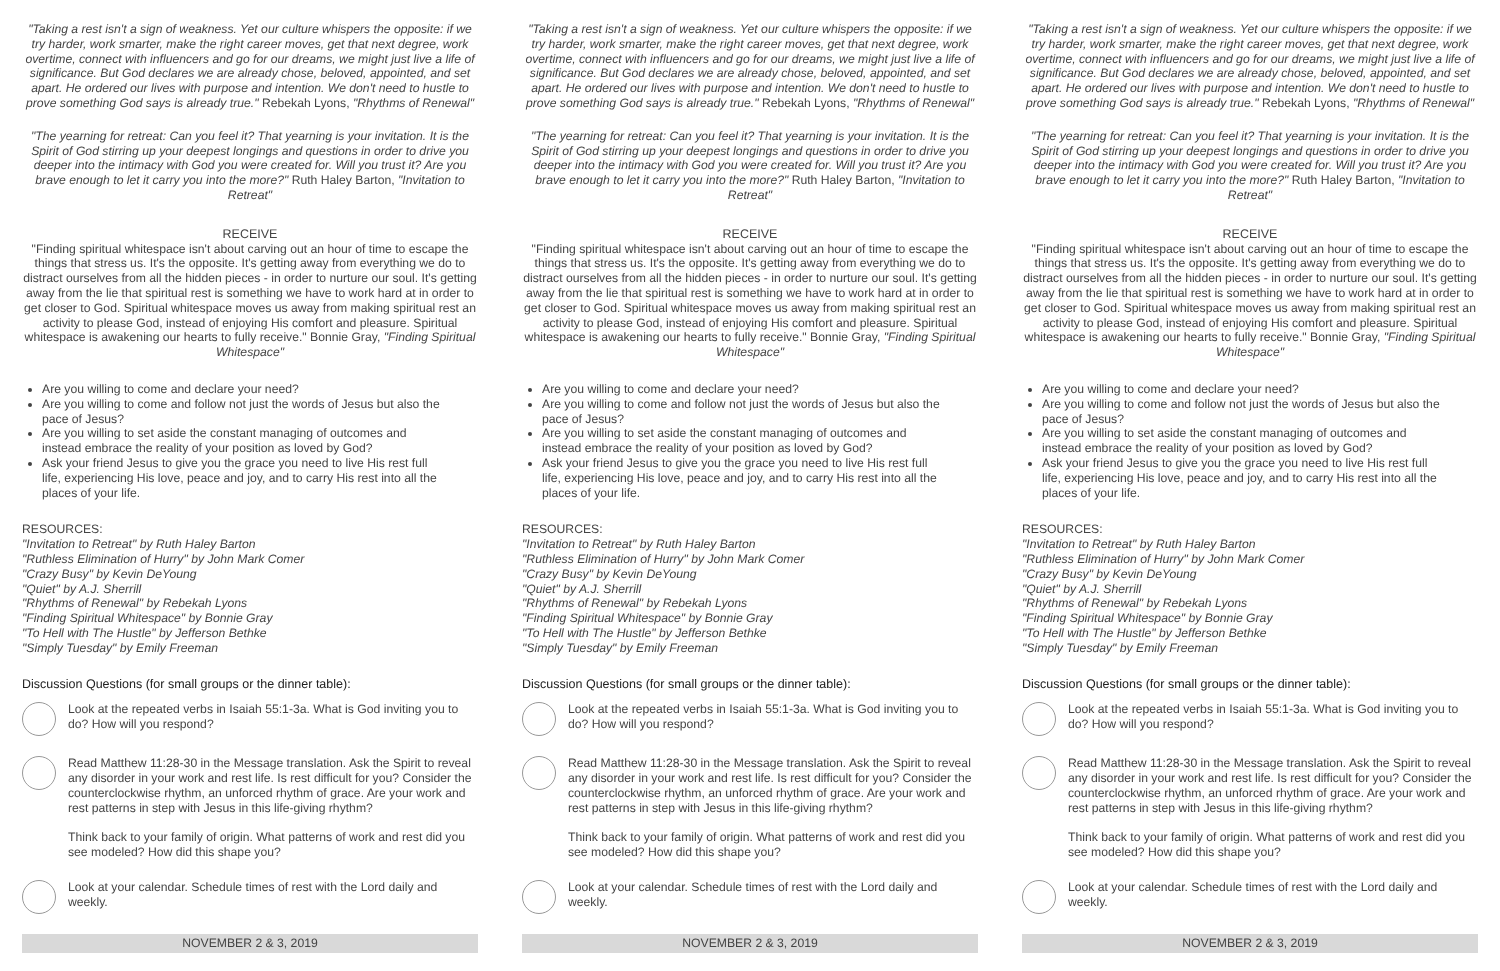"Taking a rest isn't a sign of weakness. Yet our culture whispers the opposite: if we try harder, work smarter, make the right career moves, get that next degree, work overtime, connect with influencers and go for our dreams, we might just live a life of significance. But God declares we are already chose, beloved, appointed, and set apart. He ordered our lives with purpose and intention. We don't need to hustle to prove something God says is already true." Rebekah Lyons, "Rhythms of Renewal"
"The yearning for retreat: Can you feel it? That yearning is your invitation. It is the Spirit of God stirring up your deepest longings and questions in order to drive you deeper into the intimacy with God you were created for. Will you trust it? Are you brave enough to let it carry you into the more?" Ruth Haley Barton, "Invitation to Retreat"
RECEIVE
"Finding spiritual whitespace isn't about carving out an hour of time to escape the things that stress us. It's the opposite. It's getting away from everything we do to distract ourselves from all the hidden pieces - in order to nurture our soul. It's getting away from the lie that spiritual rest is something we have to work hard at in order to get closer to God. Spiritual whitespace moves us away from making spiritual rest an activity to please God, instead of enjoying His comfort and pleasure. Spiritual whitespace is awakening our hearts to fully receive." Bonnie Gray, "Finding Spiritual Whitespace"
Are you willing to come and declare your need?
Are you willing to come and follow not just the words of Jesus but also the pace of Jesus?
Are you willing to set aside the constant managing of outcomes and instead embrace the reality of your position as loved by God?
Ask your friend Jesus to give you the grace you need to live His rest full life, experiencing His love, peace and joy, and to carry His rest into all the places of your life.
RESOURCES:
"Invitation to Retreat" by Ruth Haley Barton
"Ruthless Elimination of Hurry" by John Mark Comer
"Crazy Busy" by Kevin DeYoung
"Quiet" by A.J. Sherrill
"Rhythms of Renewal" by Rebekah Lyons
"Finding Spiritual Whitespace" by Bonnie Gray
"To Hell with The Hustle" by Jefferson Bethke
"Simply Tuesday" by Emily Freeman
Discussion Questions (for small groups or the dinner table):
Look at the repeated verbs in Isaiah 55:1-3a. What is God inviting you to do? How will you respond?
Read Matthew 11:28-30 in the Message translation. Ask the Spirit to reveal any disorder in your work and rest life. Is rest difficult for you? Consider the counterclockwise rhythm, an unforced rhythm of grace. Are your work and rest patterns in step with Jesus in this life-giving rhythm?
Think back to your family of origin. What patterns of work and rest did you see modeled? How did this shape you?
Look at your calendar. Schedule times of rest with the Lord daily and weekly.
NOVEMBER 2 & 3, 2019
"Taking a rest isn't a sign of weakness. Yet our culture whispers the opposite: if we try harder, work smarter, make the right career moves, get that next degree, work overtime, connect with influencers and go for our dreams, we might just live a life of significance. But God declares we are already chose, beloved, appointed, and set apart. He ordered our lives with purpose and intention. We don't need to hustle to prove something God says is already true." Rebekah Lyons, "Rhythms of Renewal"
"The yearning for retreat: Can you feel it? That yearning is your invitation. It is the Spirit of God stirring up your deepest longings and questions in order to drive you deeper into the intimacy with God you were created for. Will you trust it? Are you brave enough to let it carry you into the more?" Ruth Haley Barton, "Invitation to Retreat"
RECEIVE
"Finding spiritual whitespace isn't about carving out an hour of time to escape the things that stress us. It's the opposite. It's getting away from everything we do to distract ourselves from all the hidden pieces - in order to nurture our soul. It's getting away from the lie that spiritual rest is something we have to work hard at in order to get closer to God. Spiritual whitespace moves us away from making spiritual rest an activity to please God, instead of enjoying His comfort and pleasure. Spiritual whitespace is awakening our hearts to fully receive." Bonnie Gray, "Finding Spiritual Whitespace"
Are you willing to come and declare your need?
Are you willing to come and follow not just the words of Jesus but also the pace of Jesus?
Are you willing to set aside the constant managing of outcomes and instead embrace the reality of your position as loved by God?
Ask your friend Jesus to give you the grace you need to live His rest full life, experiencing His love, peace and joy, and to carry His rest into all the places of your life.
RESOURCES:
"Invitation to Retreat" by Ruth Haley Barton
"Ruthless Elimination of Hurry" by John Mark Comer
"Crazy Busy" by Kevin DeYoung
"Quiet" by A.J. Sherrill
"Rhythms of Renewal" by Rebekah Lyons
"Finding Spiritual Whitespace" by Bonnie Gray
"To Hell with The Hustle" by Jefferson Bethke
"Simply Tuesday" by Emily Freeman
Discussion Questions (for small groups or the dinner table):
Look at the repeated verbs in Isaiah 55:1-3a. What is God inviting you to do? How will you respond?
Read Matthew 11:28-30 in the Message translation. Ask the Spirit to reveal any disorder in your work and rest life. Is rest difficult for you? Consider the counterclockwise rhythm, an unforced rhythm of grace. Are your work and rest patterns in step with Jesus in this life-giving rhythm?
Think back to your family of origin. What patterns of work and rest did you see modeled? How did this shape you?
Look at your calendar. Schedule times of rest with the Lord daily and weekly.
NOVEMBER 2 & 3, 2019
"Taking a rest isn't a sign of weakness. Yet our culture whispers the opposite: if we try harder, work smarter, make the right career moves, get that next degree, work overtime, connect with influencers and go for our dreams, we might just live a life of significance. But God declares we are already chose, beloved, appointed, and set apart. He ordered our lives with purpose and intention. We don't need to hustle to prove something God says is already true." Rebekah Lyons, "Rhythms of Renewal"
"The yearning for retreat: Can you feel it? That yearning is your invitation. It is the Spirit of God stirring up your deepest longings and questions in order to drive you deeper into the intimacy with God you were created for. Will you trust it? Are you brave enough to let it carry you into the more?" Ruth Haley Barton, "Invitation to Retreat"
RECEIVE
"Finding spiritual whitespace isn't about carving out an hour of time to escape the things that stress us. It's the opposite. It's getting away from everything we do to distract ourselves from all the hidden pieces - in order to nurture our soul. It's getting away from the lie that spiritual rest is something we have to work hard at in order to get closer to God. Spiritual whitespace moves us away from making spiritual rest an activity to please God, instead of enjoying His comfort and pleasure. Spiritual whitespace is awakening our hearts to fully receive." Bonnie Gray, "Finding Spiritual Whitespace"
Are you willing to come and declare your need?
Are you willing to come and follow not just the words of Jesus but also the pace of Jesus?
Are you willing to set aside the constant managing of outcomes and instead embrace the reality of your position as loved by God?
Ask your friend Jesus to give you the grace you need to live His rest full life, experiencing His love, peace and joy, and to carry His rest into all the places of your life.
RESOURCES:
"Invitation to Retreat" by Ruth Haley Barton
"Ruthless Elimination of Hurry" by John Mark Comer
"Crazy Busy" by Kevin DeYoung
"Quiet" by A.J. Sherrill
"Rhythms of Renewal" by Rebekah Lyons
"Finding Spiritual Whitespace" by Bonnie Gray
"To Hell with The Hustle" by Jefferson Bethke
"Simply Tuesday" by Emily Freeman
Discussion Questions (for small groups or the dinner table):
Look at the repeated verbs in Isaiah 55:1-3a. What is God inviting you to do? How will you respond?
Read Matthew 11:28-30 in the Message translation. Ask the Spirit to reveal any disorder in your work and rest life. Is rest difficult for you? Consider the counterclockwise rhythm, an unforced rhythm of grace. Are your work and rest patterns in step with Jesus in this life-giving rhythm?
Think back to your family of origin. What patterns of work and rest did you see modeled? How did this shape you?
Look at your calendar. Schedule times of rest with the Lord daily and weekly.
NOVEMBER 2 & 3, 2019